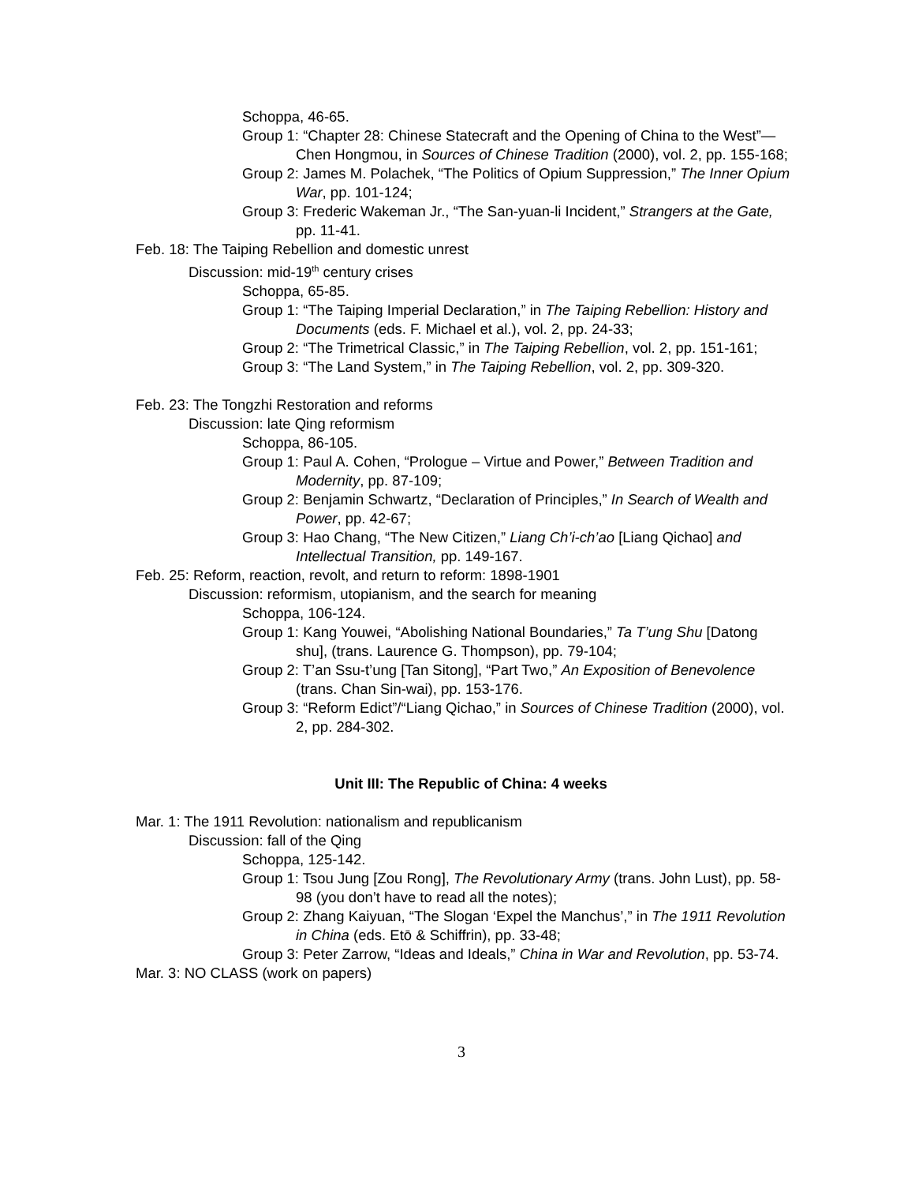Schoppa, 46-65.
Group 1: “Chapter 28: Chinese Statecraft and the Opening of China to the West”—Chen Hongmou, in Sources of Chinese Tradition (2000), vol. 2, pp. 155-168;
Group 2: James M. Polachek, “The Politics of Opium Suppression,” The Inner Opium War, pp. 101-124;
Group 3: Frederic Wakeman Jr., “The San-yuan-li Incident,” Strangers at the Gate, pp. 11-41.
Feb. 18: The Taiping Rebellion and domestic unrest
Discussion: mid-19<sup>th</sup> century crises
Schoppa, 65-85.
Group 1: “The Taiping Imperial Declaration,” in The Taiping Rebellion: History and Documents (eds. F. Michael et al.), vol. 2, pp. 24-33;
Group 2: “The Trimetrical Classic,” in The Taiping Rebellion, vol. 2, pp. 151-161;
Group 3: “The Land System,” in The Taiping Rebellion, vol. 2, pp. 309-320.
Feb. 23: The Tongzhi Restoration and reforms
Discussion: late Qing reformism
Schoppa, 86-105.
Group 1: Paul A. Cohen, “Prologue – Virtue and Power,” Between Tradition and Modernity, pp. 87-109;
Group 2: Benjamin Schwartz, “Declaration of Principles,” In Search of Wealth and Power, pp. 42-67;
Group 3: Hao Chang, “The New Citizen,” Liang Ch’i-ch’ao [Liang Qichao] and Intellectual Transition, pp. 149-167.
Feb. 25: Reform, reaction, revolt, and return to reform: 1898-1901
Discussion: reformism, utopianism, and the search for meaning
Schoppa, 106-124.
Group 1: Kang Youwei, “Abolishing National Boundaries,” Ta T’ung Shu [Datong shu], (trans. Laurence G. Thompson), pp. 79-104;
Group 2: T’an Ssu-t’ung [Tan Sitong], “Part Two,” An Exposition of Benevolence (trans. Chan Sin-wai), pp. 153-176.
Group 3: “Reform Edict”/“Liang Qichao,” in Sources of Chinese Tradition (2000), vol. 2, pp. 284-302.
Unit III: The Republic of China: 4 weeks
Mar. 1: The 1911 Revolution: nationalism and republicanism
Discussion: fall of the Qing
Schoppa, 125-142.
Group 1: Tsou Jung [Zou Rong], The Revolutionary Army (trans. John Lust), pp. 58-98 (you don’t have to read all the notes);
Group 2: Zhang Kaiyuan, “The Slogan ‘Expel the Manchus’,” in The 1911 Revolution in China (eds. Etō & Schiffrin), pp. 33-48;
Group 3: Peter Zarrow, “Ideas and Ideals,” China in War and Revolution, pp. 53-74.
Mar. 3: NO CLASS (work on papers)
3